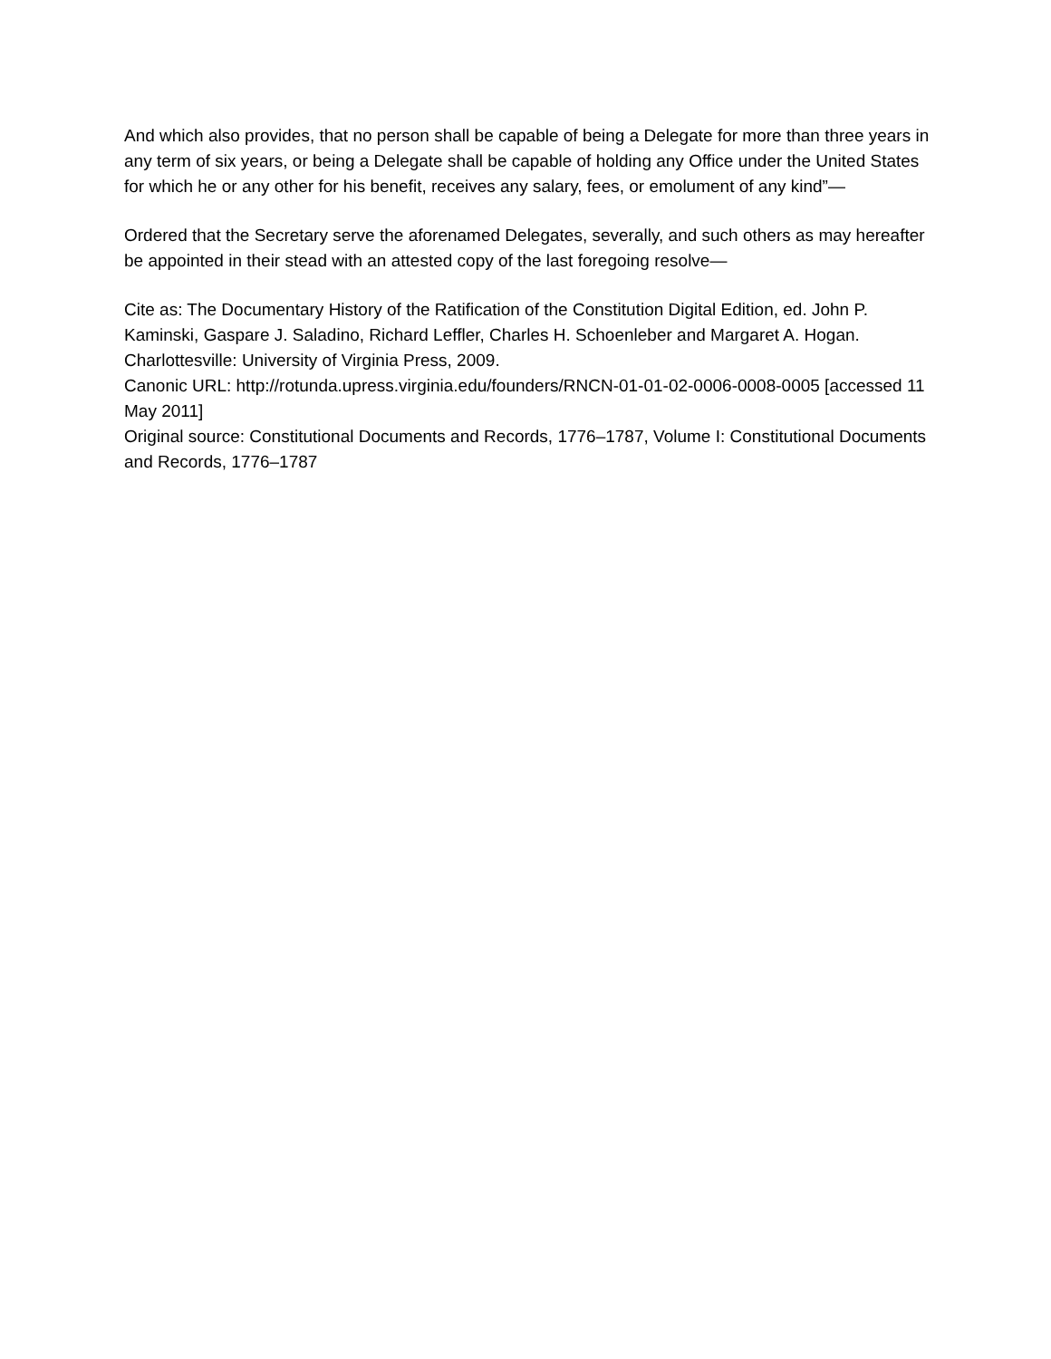And which also provides, that no person shall be capable of being a Delegate for more than three years in any term of six years, or being a Delegate shall be capable of holding any Office under the United States for which he or any other for his benefit, receives any salary, fees, or emolument of any kind”—
Ordered that the Secretary serve the aforenamed Delegates, severally, and such others as may hereafter be appointed in their stead with an attested copy of the last foregoing resolve—
Cite as: The Documentary History of the Ratification of the Constitution Digital Edition, ed. John P. Kaminski, Gaspare J. Saladino, Richard Leffler, Charles H. Schoenleber and Margaret A. Hogan. Charlottesville: University of Virginia Press, 2009.
Canonic URL: http://rotunda.upress.virginia.edu/founders/RNCN-01-01-02-0006-0008-0005 [accessed 11 May 2011]
Original source: Constitutional Documents and Records, 1776–1787, Volume I: Constitutional Documents and Records, 1776–1787